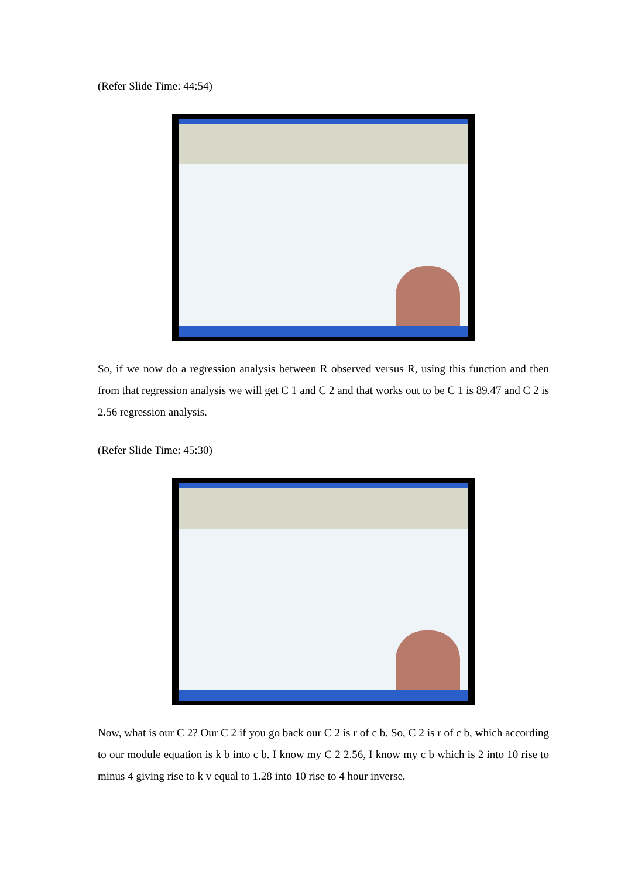(Refer Slide Time: 44:54)
So, if we now do a regression analysis between R observed versus R, using this function and then from that regression analysis we will get C 1 and C 2 and that works out to be C 1 is 89.47 and C 2 is 2.56 regression analysis.
(Refer Slide Time: 45:30)
Now, what is our C 2? Our C 2 if you go back our C 2 is r of c b. So, C 2 is r of c b, which according to our module equation is k b into c b. I know my C 2 2.56, I know my c b which is 2 into 10 rise to minus 4 giving rise to k v equal to 1.28 into 10 rise to 4 hour inverse.